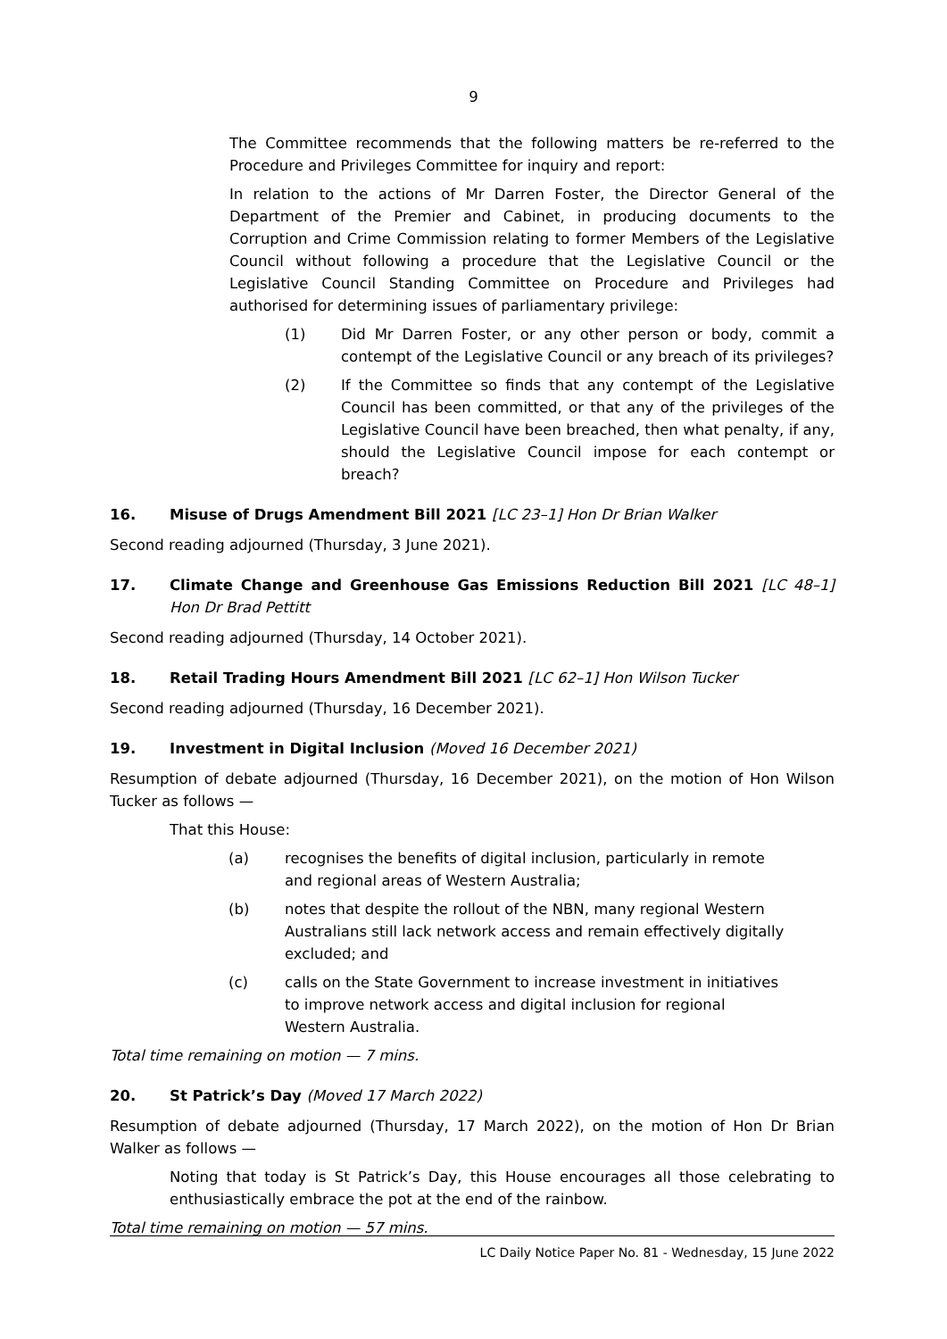9
The Committee recommends that the following matters be re-referred to the Procedure and Privileges Committee for inquiry and report:
In relation to the actions of Mr Darren Foster, the Director General of the Department of the Premier and Cabinet, in producing documents to the Corruption and Crime Commission relating to former Members of the Legislative Council without following a procedure that the Legislative Council or the Legislative Council Standing Committee on Procedure and Privileges had authorised for determining issues of parliamentary privilege:
(1) Did Mr Darren Foster, or any other person or body, commit a contempt of the Legislative Council or any breach of its privileges?
(2) If the Committee so finds that any contempt of the Legislative Council has been committed, or that any of the privileges of the Legislative Council have been breached, then what penalty, if any, should the Legislative Council impose for each contempt or breach?
16. Misuse of Drugs Amendment Bill 2021 [LC 23–1] Hon Dr Brian Walker
Second reading adjourned (Thursday, 3 June 2021).
17. Climate Change and Greenhouse Gas Emissions Reduction Bill 2021 [LC 48–1] Hon Dr Brad Pettitt
Second reading adjourned (Thursday, 14 October 2021).
18. Retail Trading Hours Amendment Bill 2021 [LC 62–1] Hon Wilson Tucker
Second reading adjourned (Thursday, 16 December 2021).
19. Investment in Digital Inclusion (Moved 16 December 2021)
Resumption of debate adjourned (Thursday, 16 December 2021), on the motion of Hon Wilson Tucker as follows —
That this House:
(a) recognises the benefits of digital inclusion, particularly in remote and regional areas of Western Australia;
(b) notes that despite the rollout of the NBN, many regional Western Australians still lack network access and remain effectively digitally excluded; and
(c) calls on the State Government to increase investment in initiatives to improve network access and digital inclusion for regional Western Australia.
Total time remaining on motion — 7 mins.
20. St Patrick’s Day (Moved 17 March 2022)
Resumption of debate adjourned (Thursday, 17 March 2022), on the motion of Hon Dr Brian Walker as follows —
Noting that today is St Patrick’s Day, this House encourages all those celebrating to enthusiastically embrace the pot at the end of the rainbow.
Total time remaining on motion — 57 mins.
LC Daily Notice Paper No. 81 - Wednesday, 15 June 2022